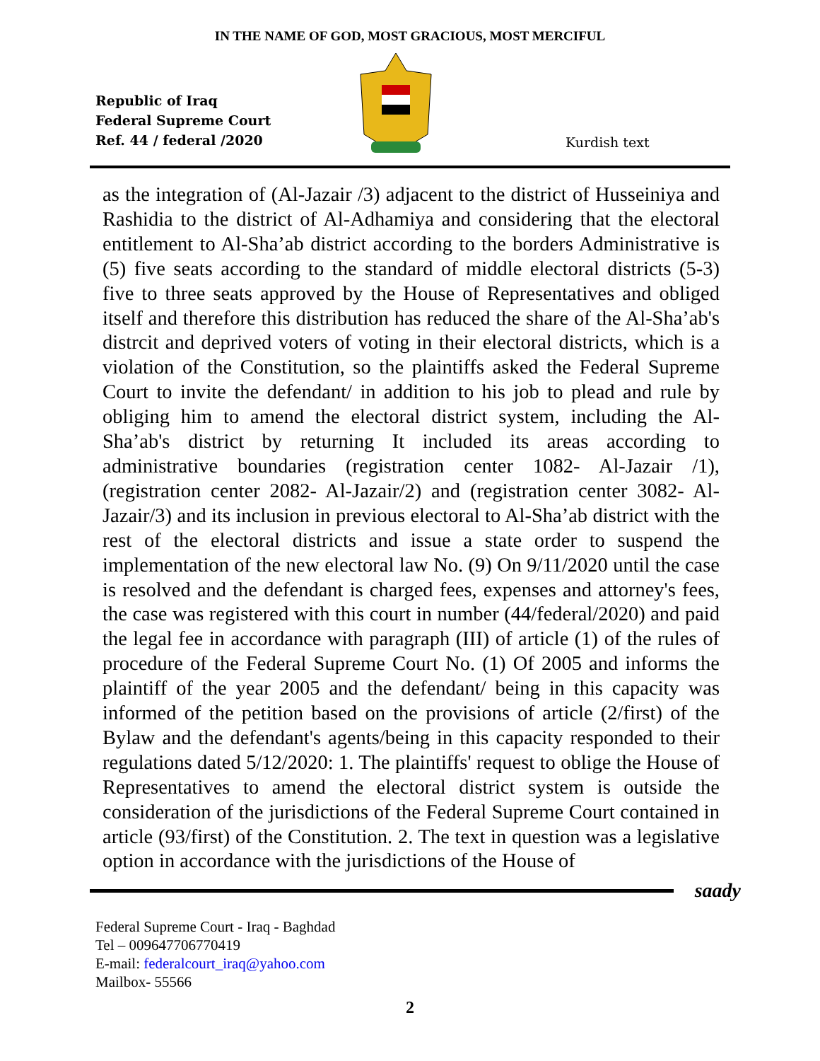IN THE NAME OF GOD, MOST GRACIOUS, MOST MERCIFUL
Republic of Iraq
Federal Supreme Court
Ref. 44 / federal /2020
Kurdish text
as the integration of (Al-Jazair /3) adjacent to the district of Husseiniya and Rashidia to the district of Al-Adhamiya and considering that the electoral entitlement to Al-Sha’ab district according to the borders Administrative is (5) five seats according to the standard of middle electoral districts (5-3) five to three seats approved by the House of Representatives and obliged itself and therefore this distribution has reduced the share of the Al-Sha’ab's distrcit and deprived voters of voting in their electoral districts, which is a violation of the Constitution, so the plaintiffs asked the Federal Supreme Court to invite the defendant/ in addition to his job to plead and rule by obliging him to amend the electoral district system, including the Al-Sha’ab's district by returning It included its areas according to administrative boundaries (registration center 1082- Al-Jazair /1), (registration center 2082- Al-Jazair/2) and (registration center 3082- Al-Jazair/3) and its inclusion in previous electoral to Al-Sha’ab district with the rest of the electoral districts and issue a state order to suspend the implementation of the new electoral law No. (9) On 9/11/2020 until the case is resolved and the defendant is charged fees, expenses and attorney's fees, the case was registered with this court in number (44/federal/2020) and paid the legal fee in accordance with paragraph (III) of article (1) of the rules of procedure of the Federal Supreme Court No. (1) Of 2005 and informs the plaintiff of the year 2005 and the defendant/ being in this capacity was informed of the petition based on the provisions of article (2/first) of the Bylaw and the defendant's agents/being in this capacity responded to their regulations dated 5/12/2020: 1. The plaintiffs' request to oblige the House of Representatives to amend the electoral district system is outside the consideration of the jurisdictions of the Federal Supreme Court contained in article (93/first) of the Constitution. 2. The text in question was a legislative option in accordance with the jurisdictions of the House of
saady
Federal Supreme Court - Iraq - Baghdad
Tel – 009647706770419
E-mail: federalcourt_iraq@yahoo.com
Mailbox- 55566
2